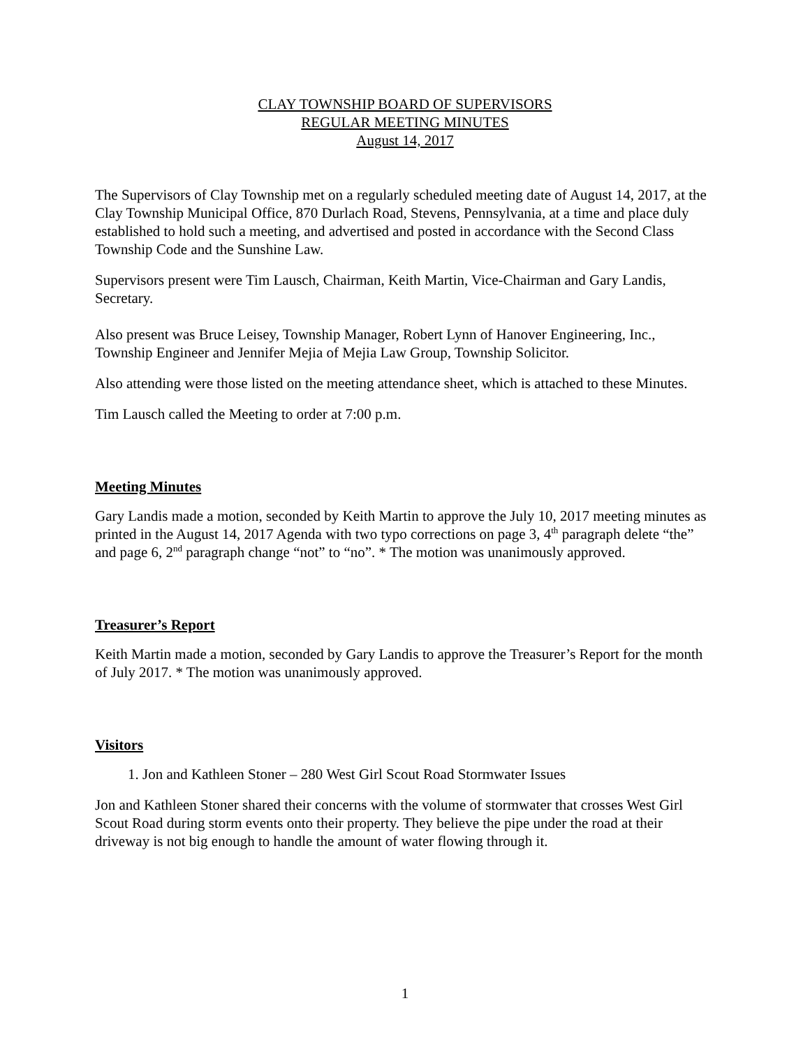CLAY TOWNSHIP BOARD OF SUPERVISORS
REGULAR MEETING MINUTES
August 14, 2017
The Supervisors of Clay Township met on a regularly scheduled meeting date of August 14, 2017, at the Clay Township Municipal Office, 870 Durlach Road, Stevens, Pennsylvania, at a time and place duly established to hold such a meeting, and advertised and posted in accordance with the Second Class Township Code and the Sunshine Law.
Supervisors present were Tim Lausch, Chairman, Keith Martin, Vice-Chairman and Gary Landis, Secretary.
Also present was Bruce Leisey, Township Manager, Robert Lynn of Hanover Engineering, Inc., Township Engineer and Jennifer Mejia of Mejia Law Group, Township Solicitor.
Also attending were those listed on the meeting attendance sheet, which is attached to these Minutes.
Tim Lausch called the Meeting to order at 7:00 p.m.
Meeting Minutes
Gary Landis made a motion, seconded by Keith Martin to approve the July 10, 2017 meeting minutes as printed in the August 14, 2017 Agenda with two typo corrections on page 3, 4<sup>th</sup> paragraph delete “the” and page 6, 2<sup>nd</sup> paragraph change “not” to “no”. * The motion was unanimously approved.
Treasurer’s Report
Keith Martin made a motion, seconded by Gary Landis to approve the Treasurer’s Report for the month of July 2017. * The motion was unanimously approved.
Visitors
1. Jon and Kathleen Stoner – 280 West Girl Scout Road Stormwater Issues
Jon and Kathleen Stoner shared their concerns with the volume of stormwater that crosses West Girl Scout Road during storm events onto their property. They believe the pipe under the road at their driveway is not big enough to handle the amount of water flowing through it.
1